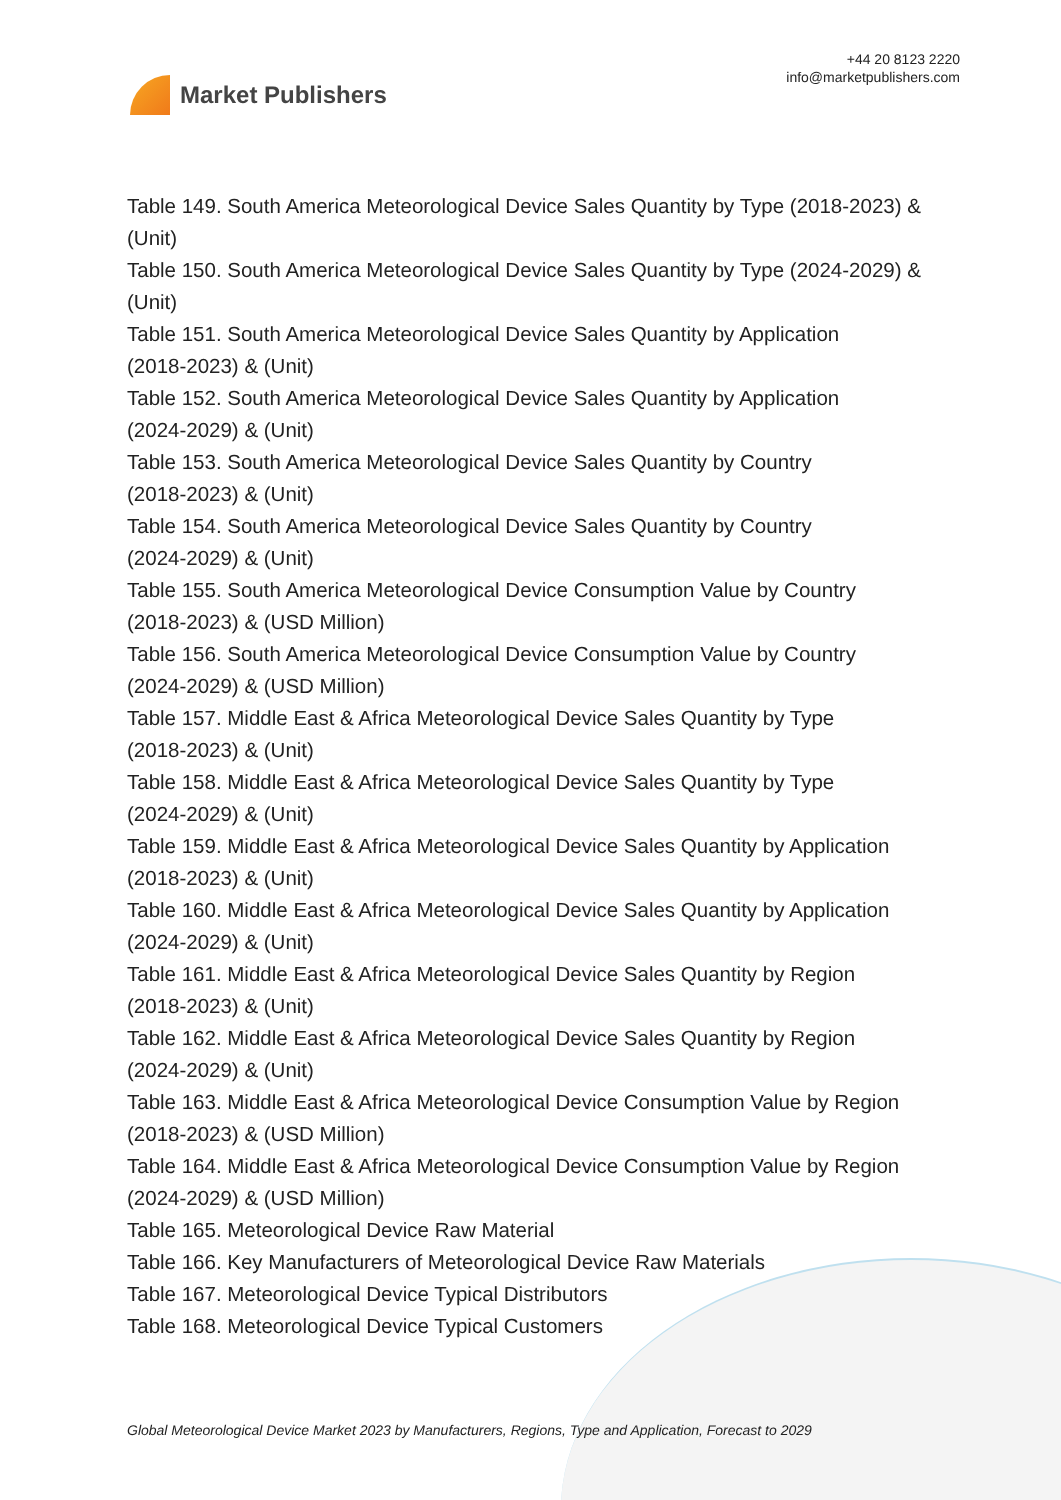Market Publishers
+44 20 8123 2220
info@marketpublishers.com
Table 149. South America Meteorological Device Sales Quantity by Type (2018-2023) & (Unit)
Table 150. South America Meteorological Device Sales Quantity by Type (2024-2029) & (Unit)
Table 151. South America Meteorological Device Sales Quantity by Application
(2018-2023) & (Unit)
Table 152. South America Meteorological Device Sales Quantity by Application
(2024-2029) & (Unit)
Table 153. South America Meteorological Device Sales Quantity by Country
(2018-2023) & (Unit)
Table 154. South America Meteorological Device Sales Quantity by Country
(2024-2029) & (Unit)
Table 155. South America Meteorological Device Consumption Value by Country
(2018-2023) & (USD Million)
Table 156. South America Meteorological Device Consumption Value by Country
(2024-2029) & (USD Million)
Table 157. Middle East & Africa Meteorological Device Sales Quantity by Type
(2018-2023) & (Unit)
Table 158. Middle East & Africa Meteorological Device Sales Quantity by Type
(2024-2029) & (Unit)
Table 159. Middle East & Africa Meteorological Device Sales Quantity by Application
(2018-2023) & (Unit)
Table 160. Middle East & Africa Meteorological Device Sales Quantity by Application
(2024-2029) & (Unit)
Table 161. Middle East & Africa Meteorological Device Sales Quantity by Region
(2018-2023) & (Unit)
Table 162. Middle East & Africa Meteorological Device Sales Quantity by Region
(2024-2029) & (Unit)
Table 163. Middle East & Africa Meteorological Device Consumption Value by Region
(2018-2023) & (USD Million)
Table 164. Middle East & Africa Meteorological Device Consumption Value by Region
(2024-2029) & (USD Million)
Table 165. Meteorological Device Raw Material
Table 166. Key Manufacturers of Meteorological Device Raw Materials
Table 167. Meteorological Device Typical Distributors
Table 168. Meteorological Device Typical Customers
Global Meteorological Device Market 2023 by Manufacturers, Regions, Type and Application, Forecast to 2029